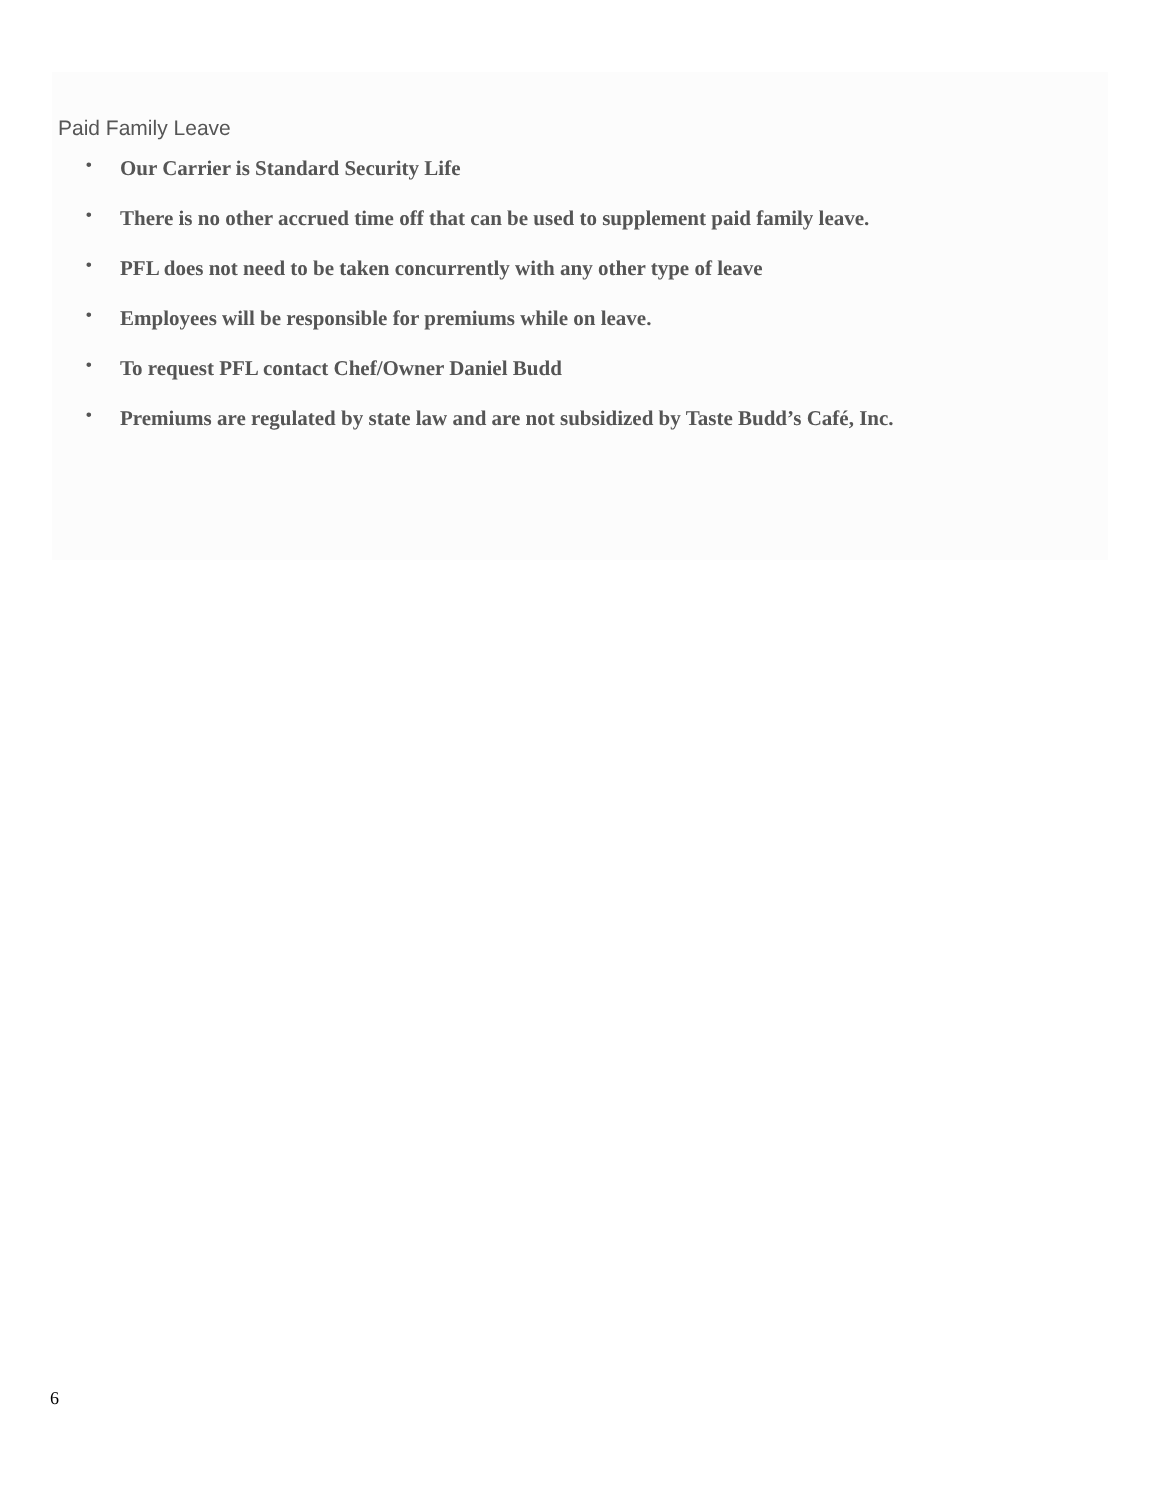Paid Family Leave
• Our Carrier is Standard Security Life
• There is no other accrued time off that can be used to supplement paid family leave.
• PFL does not need to be taken concurrently with any other type of leave
• Employees will be responsible for premiums while on leave.
• To request PFL contact Chef/Owner Daniel Budd
• Premiums are regulated by state law and are not subsidized by Taste Budd’s Café, Inc.
6